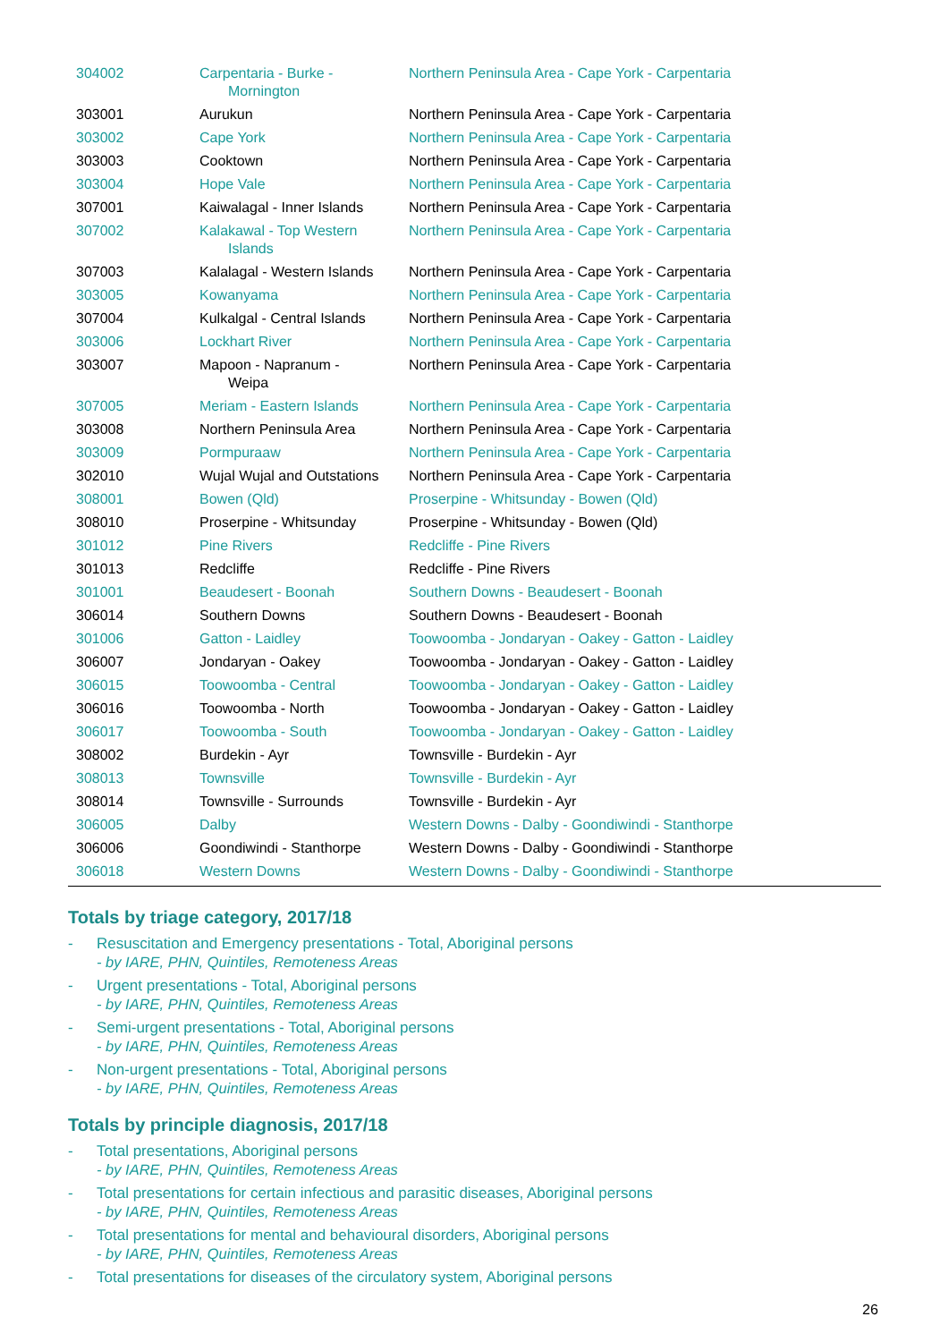| 304002 | Carpentaria - Burke - Mornington | Northern Peninsula Area - Cape York - Carpentaria |
| 303001 | Aurukun | Northern Peninsula Area - Cape York - Carpentaria |
| 303002 | Cape York | Northern Peninsula Area - Cape York - Carpentaria |
| 303003 | Cooktown | Northern Peninsula Area - Cape York - Carpentaria |
| 303004 | Hope Vale | Northern Peninsula Area - Cape York - Carpentaria |
| 307001 | Kaiwalagal - Inner Islands | Northern Peninsula Area - Cape York - Carpentaria |
| 307002 | Kalakawal - Top Western Islands | Northern Peninsula Area - Cape York - Carpentaria |
| 307003 | Kalalagal - Western Islands | Northern Peninsula Area - Cape York - Carpentaria |
| 303005 | Kowanyama | Northern Peninsula Area - Cape York - Carpentaria |
| 307004 | Kulkalgal - Central Islands | Northern Peninsula Area - Cape York - Carpentaria |
| 303006 | Lockhart River | Northern Peninsula Area - Cape York - Carpentaria |
| 303007 | Mapoon - Napranum - Weipa | Northern Peninsula Area - Cape York - Carpentaria |
| 307005 | Meriam - Eastern Islands | Northern Peninsula Area - Cape York - Carpentaria |
| 303008 | Northern Peninsula Area | Northern Peninsula Area - Cape York - Carpentaria |
| 303009 | Pormpuraaw | Northern Peninsula Area - Cape York - Carpentaria |
| 302010 | Wujal Wujal and Outstations | Northern Peninsula Area - Cape York - Carpentaria |
| 308001 | Bowen (Qld) | Proserpine - Whitsunday - Bowen (Qld) |
| 308010 | Proserpine - Whitsunday | Proserpine - Whitsunday - Bowen (Qld) |
| 301012 | Pine Rivers | Redcliffe - Pine Rivers |
| 301013 | Redcliffe | Redcliffe - Pine Rivers |
| 301001 | Beaudesert - Boonah | Southern Downs - Beaudesert - Boonah |
| 306014 | Southern Downs | Southern Downs - Beaudesert - Boonah |
| 301006 | Gatton - Laidley | Toowoomba - Jondaryan - Oakey - Gatton - Laidley |
| 306007 | Jondaryan - Oakey | Toowoomba - Jondaryan - Oakey - Gatton - Laidley |
| 306015 | Toowoomba - Central | Toowoomba - Jondaryan - Oakey - Gatton - Laidley |
| 306016 | Toowoomba - North | Toowoomba - Jondaryan - Oakey - Gatton - Laidley |
| 306017 | Toowoomba - South | Toowoomba - Jondaryan - Oakey - Gatton - Laidley |
| 308002 | Burdekin - Ayr | Townsville - Burdekin - Ayr |
| 308013 | Townsville | Townsville - Burdekin - Ayr |
| 308014 | Townsville - Surrounds | Townsville - Burdekin - Ayr |
| 306005 | Dalby | Western Downs - Dalby - Goondiwindi - Stanthorpe |
| 306006 | Goondiwindi - Stanthorpe | Western Downs - Dalby - Goondiwindi - Stanthorpe |
| 306018 | Western Downs | Western Downs - Dalby - Goondiwindi - Stanthorpe |
Totals by triage category, 2017/18
- Resuscitation and Emergency presentations - Total, Aboriginal persons
- by IARE, PHN, Quintiles, Remoteness Areas
- Urgent presentations - Total, Aboriginal persons
- by IARE, PHN, Quintiles, Remoteness Areas
- Semi-urgent presentations - Total, Aboriginal persons
- by IARE, PHN, Quintiles, Remoteness Areas
- Non-urgent presentations - Total, Aboriginal persons
- by IARE, PHN, Quintiles, Remoteness Areas
Totals by principle diagnosis, 2017/18
- Total presentations, Aboriginal persons
- by IARE, PHN, Quintiles, Remoteness Areas
- Total presentations for certain infectious and parasitic diseases, Aboriginal persons
- by IARE, PHN, Quintiles, Remoteness Areas
- Total presentations for mental and behavioural disorders, Aboriginal persons
- by IARE, PHN, Quintiles, Remoteness Areas
- Total presentations for diseases of the circulatory system, Aboriginal persons
26